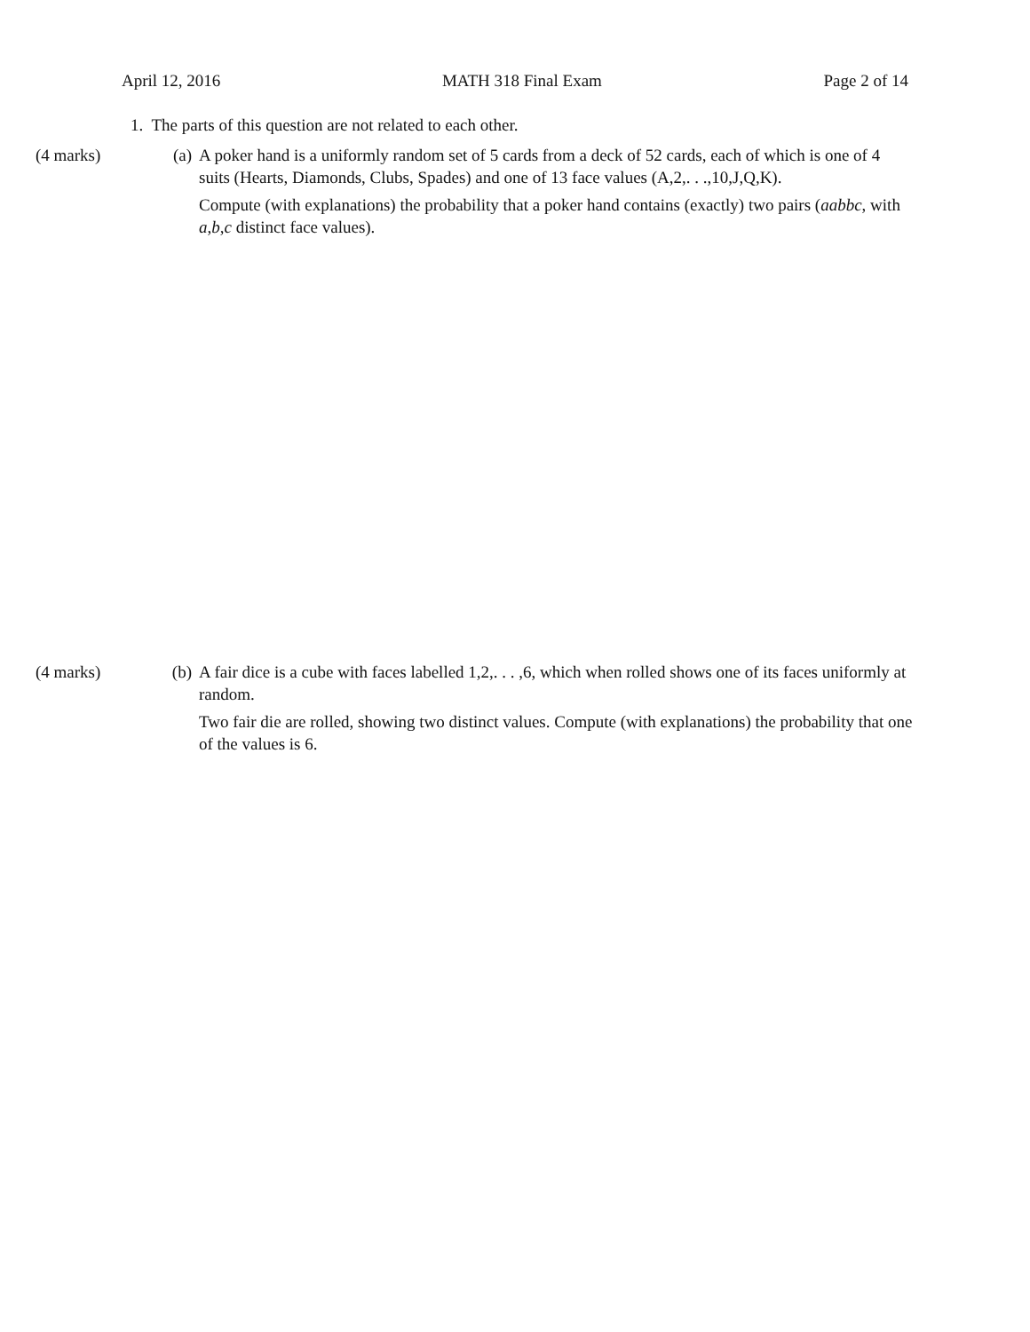April 12, 2016 MATH 318 Final Exam Page 2 of 14
1. The parts of this question are not related to each other.
(4 marks) (a) A poker hand is a uniformly random set of 5 cards from a deck of 52 cards, each of which is one of 4 suits (Hearts, Diamonds, Clubs, Spades) and one of 13 face values (A,2,. . .,10,J,Q,K).
Compute (with explanations) the probability that a poker hand contains (exactly) two pairs (aabbc, with a,b,c distinct face values).
(4 marks) (b) A fair dice is a cube with faces labelled 1,2,. . . ,6, which when rolled shows one of its faces uniformly at random.
Two fair die are rolled, showing two distinct values. Compute (with explanations) the probability that one of the values is 6.